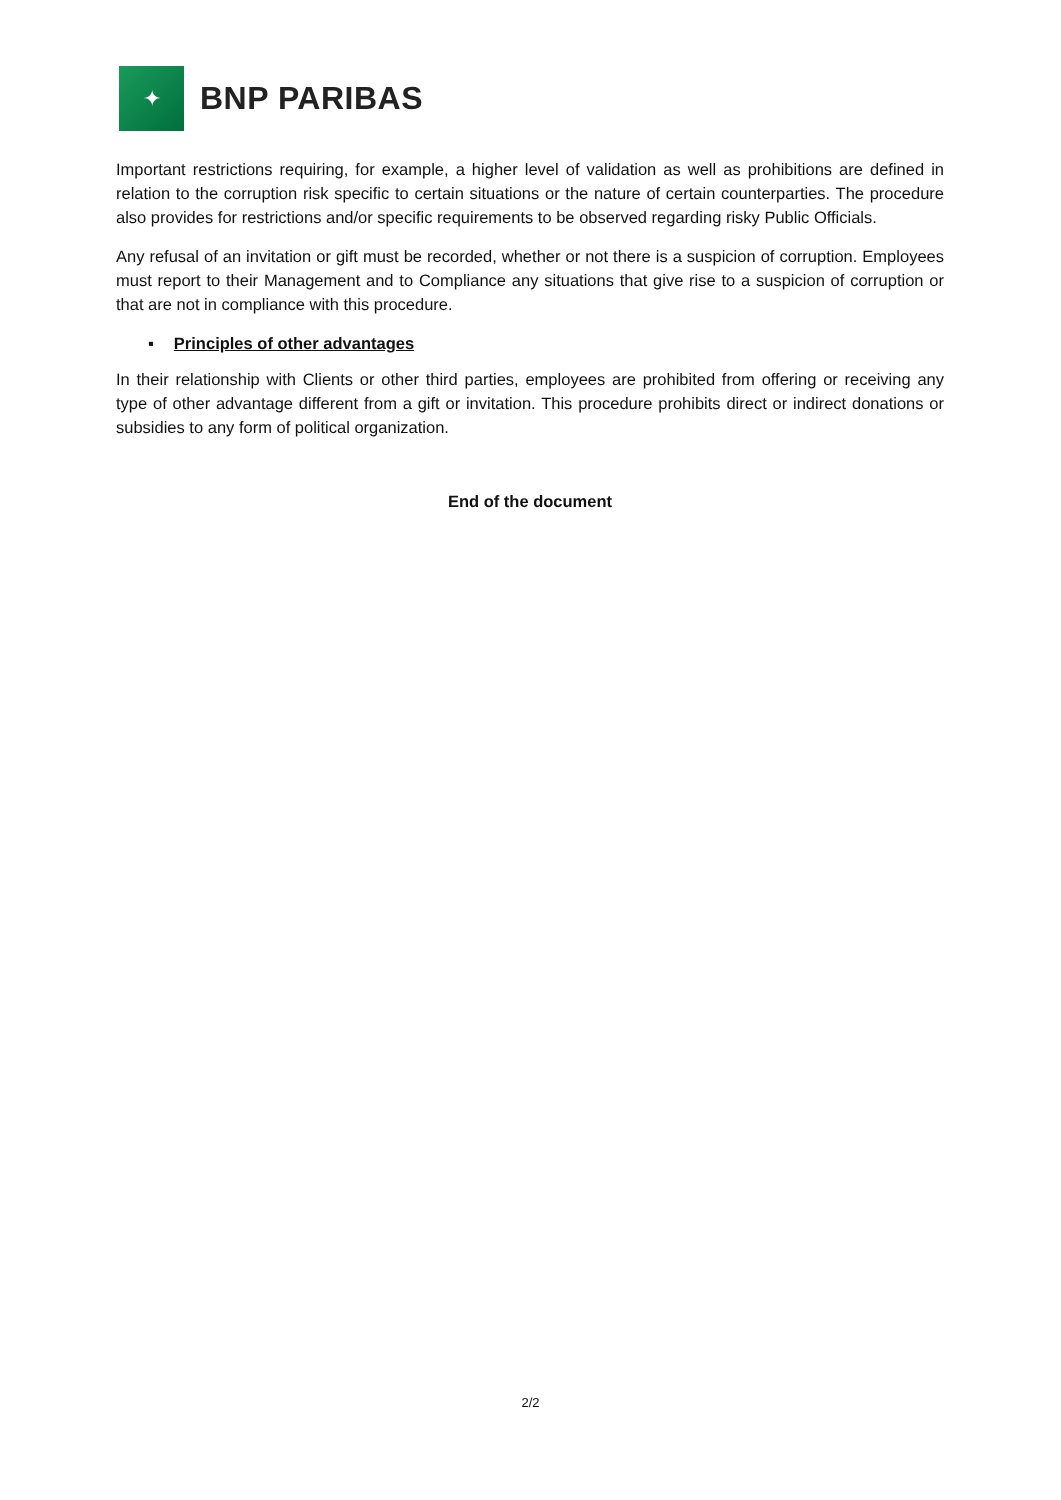✦
BNP PARIBAS
Important restrictions requiring, for example, a higher level of validation as well as prohibitions are defined in relation to the corruption risk specific to certain situations or the nature of certain counterparties. The procedure also provides for restrictions and/or specific requirements to be observed regarding risky Public Officials.
Any refusal of an invitation or gift must be recorded, whether or not there is a suspicion of corruption. Employees must report to their Management and to Compliance any situations that give rise to a suspicion of corruption or that are not in compliance with this procedure.
▪ Principles of other advantages
In their relationship with Clients or other third parties, employees are prohibited from offering or receiving any type of other advantage different from a gift or invitation. This procedure prohibits direct or indirect donations or subsidies to any form of political organization.
End of the document
2/2